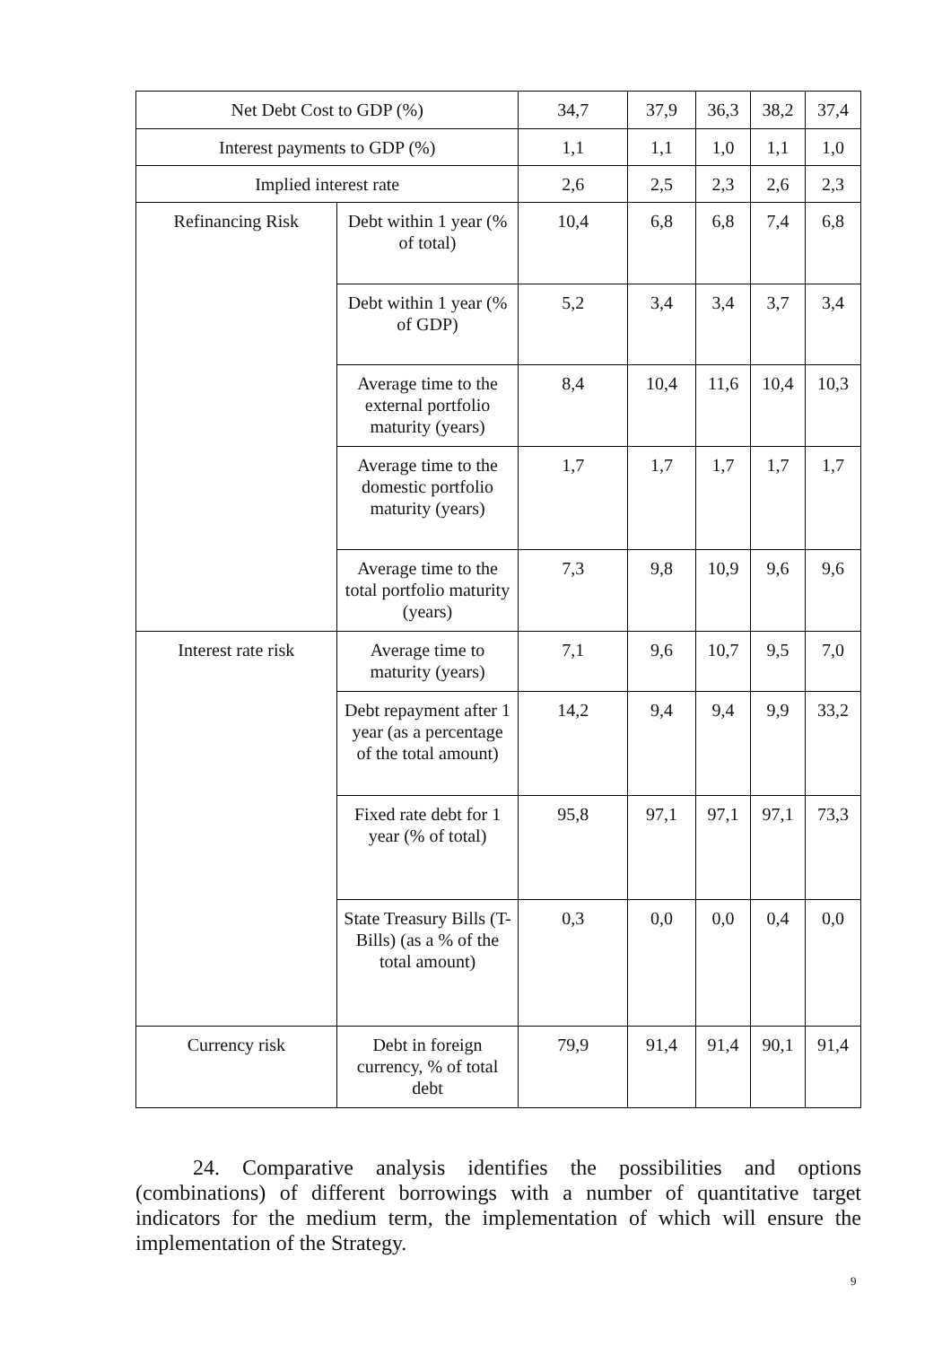| Net Debt Cost to GDP (%) | | 34,7 | 37,9 | 36,3 | 38,2 | 37,4 |
| Interest payments to GDP (%) | | 1,1 | 1,1 | 1,0 | 1,1 | 1,0 |
| Implied interest rate | | 2,6 | 2,5 | 2,3 | 2,6 | 2,3 |
| Refinancing Risk | Debt within 1 year (% of total) | 10,4 | 6,8 | 6,8 | 7,4 | 6,8 |
| | Debt within 1 year (% of GDP) | 5,2 | 3,4 | 3,4 | 3,7 | 3,4 |
| | Average time to the external portfolio maturity (years) | 8,4 | 10,4 | 11,6 | 10,4 | 10,3 |
| | Average time to the domestic portfolio maturity (years) | 1,7 | 1,7 | 1,7 | 1,7 | 1,7 |
| | Average time to the total portfolio maturity (years) | 7,3 | 9,8 | 10,9 | 9,6 | 9,6 |
| Interest rate risk | Average time to maturity (years) | 7,1 | 9,6 | 10,7 | 9,5 | 7,0 |
| | Debt repayment after 1 year (as a percentage of the total amount) | 14,2 | 9,4 | 9,4 | 9,9 | 33,2 |
| | Fixed rate debt for 1 year (% of total) | 95,8 | 97,1 | 97,1 | 97,1 | 73,3 |
| | State Treasury Bills (T-Bills) (as a % of the total amount) | 0,3 | 0,0 | 0,0 | 0,4 | 0,0 |
| Currency risk | Debt in foreign currency, % of total debt | 79,9 | 91,4 | 91,4 | 90,1 | 91,4 |
24. Comparative analysis identifies the possibilities and options (combinations) of different borrowings with a number of quantitative target indicators for the medium term, the implementation of which will ensure the implementation of the Strategy.
9